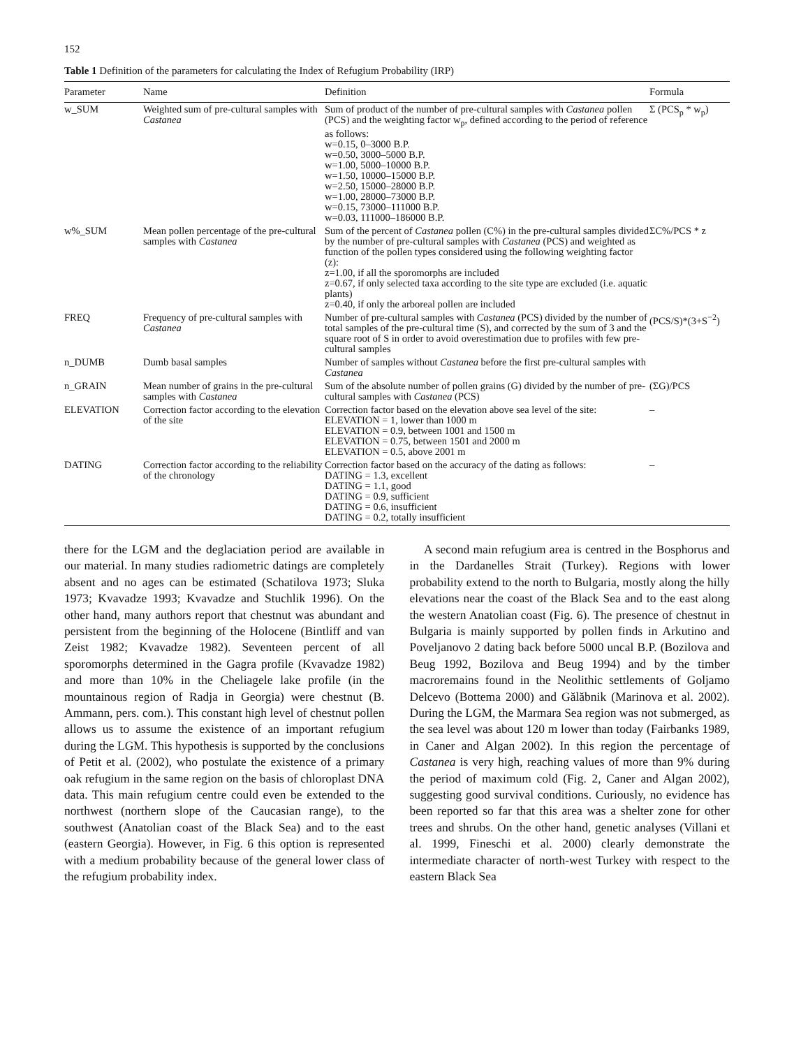152
Table 1 Definition of the parameters for calculating the Index of Refugium Probability (IRP)
| Parameter | Name | Definition | Formula |
| --- | --- | --- | --- |
| w_SUM | Weighted sum of pre-cultural samples with Castanea | Sum of product of the number of pre-cultural samples with Castanea pollen (PCS) and the weighting factor w<sub>p</sub>, defined according to the period of reference as follows: w=0.15, 0–3000 B.P. w=0.50, 3000–5000 B.P. w=1.00, 5000–10000 B.P. w=1.50, 10000–15000 B.P. w=2.50, 15000–28000 B.P. w=1.00, 28000–73000 B.P. w=0.15, 73000–111000 B.P. w=0.03, 111000–186000 B.P. | Σ (PCS<sub>p</sub> * w<sub>p</sub>) |
| w%_SUM | Mean pollen percentage of the pre-cultural samples with Castanea | Sum of the percent of Castanea pollen (C%) in the pre-cultural samples divided by the number of pre-cultural samples with Castanea (PCS) and weighted as function of the pollen types considered using the following weighting factor (z): z=1.00, if all the sporomorphs are included z=0.67, if only selected taxa according to the site type are excluded (i.e. aquatic plants) z=0.40, if only the arboreal pollen are included | ΣC%/PCS * z |
| FREQ | Frequency of pre-cultural samples with Castanea | Number of pre-cultural samples with Castanea (PCS) divided by the number of total samples of the pre-cultural time (S), and corrected by the sum of 3 and the square root of S in order to avoid overestimation due to profiles with few pre-cultural samples | (PCS/S)*(3+S<sup>−2</sup>) |
| n_DUMB | Dumb basal samples | Number of samples without Castanea before the first pre-cultural samples with Castanea | |
| n_GRAIN | Mean number of grains in the pre-cultural samples with Castanea | Sum of the absolute number of pollen grains (G) divided by the number of pre-cultural samples with Castanea (PCS) | (ΣG)/PCS |
| ELEVATION | Correction factor according to the elevation of the site | Correction factor based on the elevation above sea level of the site: ELEVATION = 1, lower than 1000 m ELEVATION = 0.9, between 1001 and 1500 m ELEVATION = 0.75, between 1501 and 2000 m ELEVATION = 0.5, above 2001 m | – |
| DATING | Correction factor according to the reliability of the chronology | Correction factor based on the accuracy of the dating as follows: DATING = 1.3, excellent DATING = 1.1, good DATING = 0.9, sufficient DATING = 0.6, insufficient DATING = 0.2, totally insufficient | – |
there for the LGM and the deglaciation period are available in our material. In many studies radiometric datings are completely absent and no ages can be estimated (Schatilova 1973; Sluka 1973; Kvavadze 1993; Kvavadze and Stuchlik 1996). On the other hand, many authors report that chestnut was abundant and persistent from the beginning of the Holocene (Bintliff and van Zeist 1982; Kvavadze 1982). Seventeen percent of all sporomorphs determined in the Gagra profile (Kvavadze 1982) and more than 10% in the Cheliagele lake profile (in the mountainous region of Radja in Georgia) were chestnut (B. Ammann, pers. com.). This constant high level of chestnut pollen allows us to assume the existence of an important refugium during the LGM. This hypothesis is supported by the conclusions of Petit et al. (2002), who postulate the existence of a primary oak refugium in the same region on the basis of chloroplast DNA data. This main refugium centre could even be extended to the northwest (northern slope of the Caucasian range), to the southwest (Anatolian coast of the Black Sea) and to the east (eastern Georgia). However, in Fig. 6 this option is represented with a medium probability because of the general lower class of the refugium probability index.
A second main refugium area is centred in the Bosphorus and in the Dardanelles Strait (Turkey). Regions with lower probability extend to the north to Bulgaria, mostly along the hilly elevations near the coast of the Black Sea and to the east along the western Anatolian coast (Fig. 6). The presence of chestnut in Bulgaria is mainly supported by pollen finds in Arkutino and Poveljanovo 2 dating back before 5000 uncal B.P. (Bozilova and Beug 1992, Bozilova and Beug 1994) and by the timber macroremains found in the Neolithic settlements of Goljamo Delcevo (Bottema 2000) and Gălăbnik (Marinova et al. 2002). During the LGM, the Marmara Sea region was not submerged, as the sea level was about 120 m lower than today (Fairbanks 1989, in Caner and Algan 2002). In this region the percentage of Castanea is very high, reaching values of more than 9% during the period of maximum cold (Fig. 2, Caner and Algan 2002), suggesting good survival conditions. Curiously, no evidence has been reported so far that this area was a shelter zone for other trees and shrubs. On the other hand, genetic analyses (Villani et al. 1999, Fineschi et al. 2000) clearly demonstrate the intermediate character of north-west Turkey with respect to the eastern Black Sea